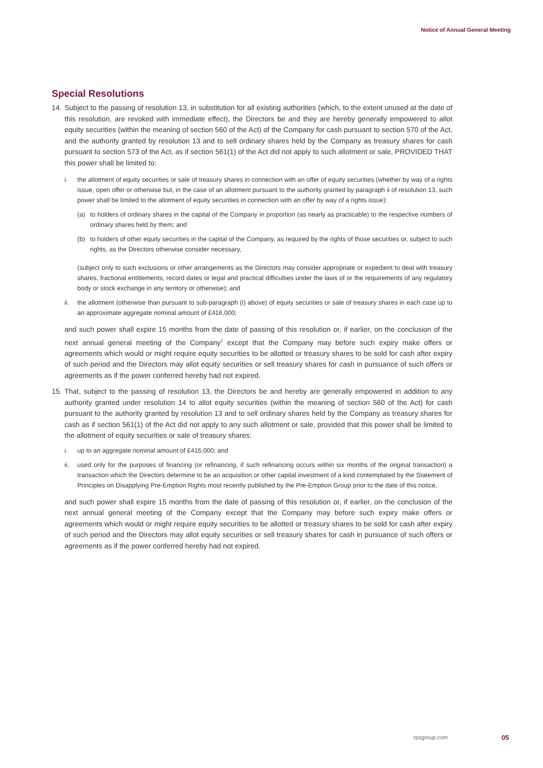Notice of Annual General Meeting
Special Resolutions
14.
Subject to the passing of resolution 13, in substitution for all existing authorities (which, to the extent unused at the date of this resolution, are revoked with immediate effect), the Directors be and they are hereby generally empowered to allot equity securities (within the meaning of section 560 of the Act) of the Company for cash pursuant to section 570 of the Act, and the authority granted by resolution 13 and to sell ordinary shares held by the Company as treasury shares for cash pursuant to section 573 of the Act, as if section 561(1) of the Act did not apply to such allotment or sale, PROVIDED THAT this power shall be limited to:
i.
the allotment of equity securities or sale of treasury shares in connection with an offer of equity securities (whether by way of a rights issue, open offer or otherwise but, in the case of an allotment pursuant to the authority granted by paragraph ii of resolution 13, such power shall be limited to the allotment of equity securities in connection with an offer by way of a rights issue):
(a)
to holders of ordinary shares in the capital of the Company in proportion (as nearly as practicable) to the respective numbers of ordinary shares held by them; and
(b)
to holders of other equity securities in the capital of the Company, as required by the rights of those securities or, subject to such rights, as the Directors otherwise consider necessary,
(subject only to such exclusions or other arrangements as the Directors may consider appropriate or expedient to deal with treasury shares, fractional entitlements, record dates or legal and practical difficulties under the laws of or the requirements of any regulatory body or stock exchange in any territory or otherwise); and
ii.
the allotment (otherwise than pursuant to sub-paragraph (i) above) of equity securities or sale of treasury shares in each case up to an approximate aggregate nominal amount of £416,000;
and such power shall expire 15 months from the date of passing of this resolution or, if earlier, on the conclusion of the next annual general meeting of the Company<sup>1</sup> except that the Company may before such expiry make offers or agreements which would or might require equity securities to be allotted or treasury shares to be sold for cash after expiry of such period and the Directors may allot equity securities or sell treasury shares for cash in pursuance of such offers or agreements as if the power conferred hereby had not expired.
15.
That, subject to the passing of resolution 13, the Directors be and hereby are generally empowered in addition to any authority granted under resolution 14 to allot equity securities (within the meaning of section 560 of the Act) for cash pursuant to the authority granted by resolution 13 and to sell ordinary shares held by the Company as treasury shares for cash as if section 561(1) of the Act did not apply to any such allotment or sale, provided that this power shall be limited to the allotment of equity securities or sale of treasury shares:
i.
up to an aggregate nominal amount of £416,000; and
ii.
used only for the purposes of financing (or refinancing, if such refinancing occurs within six months of the original transaction) a transaction which the Directors determine to be an acquisition or other capital investment of a kind contemplated by the Statement of Principles on Disapplying Pre-Emption Rights most recently published by the Pre-Emption Group prior to the date of this notice,
and such power shall expire 15 months from the date of passing of this resolution or, if earlier, on the conclusion of the next annual general meeting of the Company except that the Company may before such expiry make offers or agreements which would or might require equity securities to be allotted or treasury shares to be sold for cash after expiry of such period and the Directors may allot equity securities or sell treasury shares for cash in pursuance of such offers or agreements as if the power conferred hereby had not expired.
rpsgroup.com 05